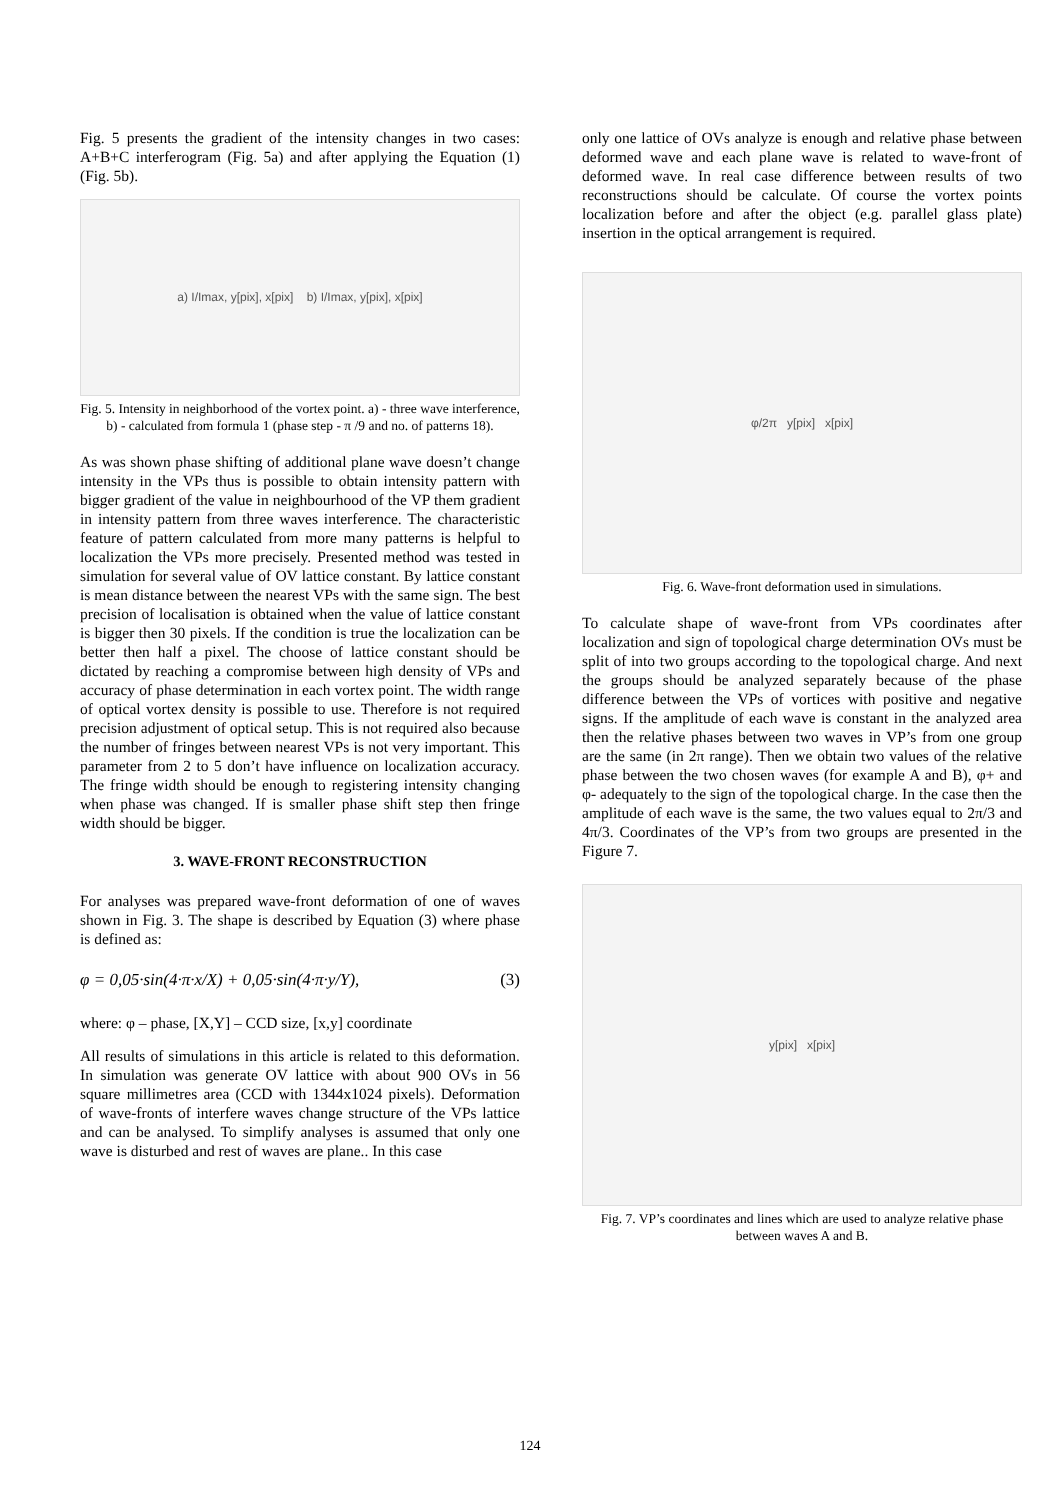Fig. 5 presents the gradient of the intensity changes in two cases: A+B+C interferogram (Fig. 5a) and after applying the Equation (1) (Fig. 5b).
a) I/Imax, y[pix], x[pix] b) I/Imax, y[pix], x[pix]
Fig. 5. Intensity in neighborhood of the vortex point. a) - three wave interference, b) - calculated from formula 1 (phase step - π /9 and no. of patterns 18).
As was shown phase shifting of additional plane wave doesn’t change intensity in the VPs thus is possible to obtain intensity pattern with bigger gradient of the value in neighbourhood of the VP them gradient in intensity pattern from three waves interference. The characteristic feature of pattern calculated from more many patterns is helpful to localization the VPs more precisely. Presented method was tested in simulation for several value of OV lattice constant. By lattice constant is mean distance between the nearest VPs with the same sign. The best precision of localisation is obtained when the value of lattice constant is bigger then 30 pixels. If the condition is true the localization can be better then half a pixel. The choose of lattice constant should be dictated by reaching a compromise between high density of VPs and accuracy of phase determination in each vortex point. The width range of optical vortex density is possible to use. Therefore is not required precision adjustment of optical setup. This is not required also because the number of fringes between nearest VPs is not very important. This parameter from 2 to 5 don’t have influence on localization accuracy. The fringe width should be enough to registering intensity changing when phase was changed. If is smaller phase shift step then fringe width should be bigger.
3. WAVE-FRONT RECONSTRUCTION
For analyses was prepared wave-front deformation of one of waves shown in Fig. 3. The shape is described by Equation (3) where phase is defined as:
φ = 0,05·sin(4·π·x/X) + 0,05·sin(4·π·y/Y), (3)
where: φ – phase, [X,Y] – CCD size, [x,y] coordinate
All results of simulations in this article is related to this deformation. In simulation was generate OV lattice with about 900 OVs in 56 square millimetres area (CCD with 1344x1024 pixels). Deformation of wave-fronts of interfere waves change structure of the VPs lattice and can be analysed. To simplify analyses is assumed that only one wave is disturbed and rest of waves are plane.. In this case
only one lattice of OVs analyze is enough and relative phase between deformed wave and each plane wave is related to wave-front of deformed wave. In real case difference between results of two reconstructions should be calculate. Of course the vortex points localization before and after the object (e.g. parallel glass plate) insertion in the optical arrangement is required.
φ/2π y[pix] x[pix]
Fig. 6. Wave-front deformation used in simulations.
To calculate shape of wave-front from VPs coordinates after localization and sign of topological charge determination OVs must be split of into two groups according to the topological charge. And next the groups should be analyzed separately because of the phase difference between the VPs of vortices with positive and negative signs. If the amplitude of each wave is constant in the analyzed area then the relative phases between two waves in VP’s from one group are the same (in 2π range). Then we obtain two values of the relative phase between the two chosen waves (for example A and B), φ+ and φ- adequately to the sign of the topological charge. In the case then the amplitude of each wave is the same, the two values equal to 2π/3 and 4π/3. Coordinates of the VP’s from two groups are presented in the Figure 7.
y[pix] x[pix]
Fig. 7. VP’s coordinates and lines which are used to analyze relative phase between waves A and B.
124